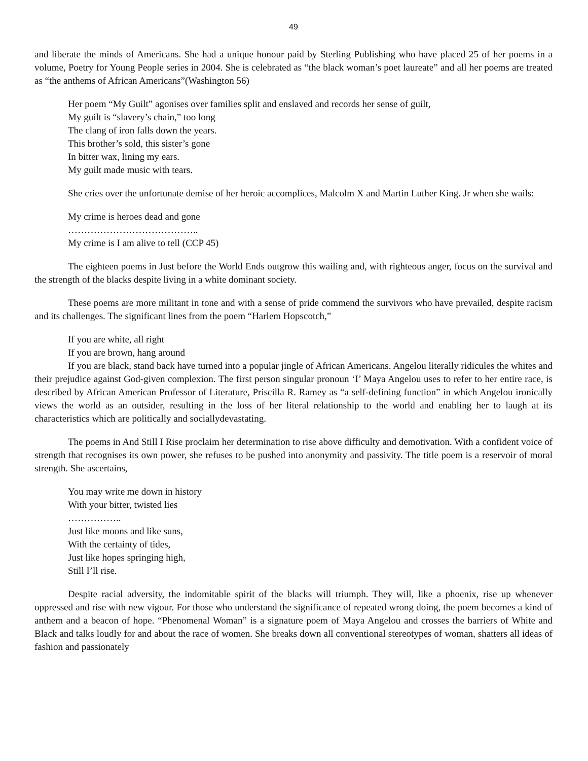49
and liberate the minds of Americans. She had a unique honour paid by Sterling Publishing who have placed 25 of her poems in a volume, Poetry for Young People series in 2004. She is celebrated as “the black woman’s poet laureate” and all her poems are treated as “the anthems of African Americans”(Washington 56)
Her poem “My Guilt” agonises over families split and enslaved and records her sense of guilt,
My guilt is “slavery’s chain,” too long
The clang of iron falls down the years.
This brother’s sold, this sister’s gone
In bitter wax, lining my ears.
My guilt made music with tears.
She cries over the unfortunate demise of her heroic accomplices, Malcolm X and Martin Luther King. Jr when she wails:
My crime is heroes dead and gone
…………………………………..
My crime is I am alive to tell (CCP 45)
The eighteen poems in Just before the World Ends outgrow this wailing and, with righteous anger, focus on the survival and the strength of the blacks despite living in a white dominant society.
These poems are more militant in tone and with a sense of pride commend the survivors who have prevailed, despite racism and its challenges. The significant lines from the poem “Harlem Hopscotch,”
If you are white, all right
If you are brown, hang around
If you are black, stand back have turned into a popular jingle of African Americans. Angelou literally ridicules the whites and their prejudice against God-given complexion. The first person singular pronoun ‘I’ Maya Angelou uses to refer to her entire race, is described by African American Professor of Literature, Priscilla R. Ramey as “a self-defining function” in which Angelou ironically views the world as an outsider, resulting in the loss of her literal relationship to the world and enabling her to laugh at its characteristics which are politically and sociallydevastating.
The poems in And Still I Rise proclaim her determination to rise above difficulty and demotivation. With a confident voice of strength that recognises its own power, she refuses to be pushed into anonymity and passivity. The title poem is a reservoir of moral strength. She ascertains,
You may write me down in history
With your bitter, twisted lies
……………..
Just like moons and like suns,
With the certainty of tides,
Just like hopes springing high,
Still I’ll rise.
Despite racial adversity, the indomitable spirit of the blacks will triumph. They will, like a phoenix, rise up whenever oppressed and rise with new vigour. For those who understand the significance of repeated wrong doing, the poem becomes a kind of anthem and a beacon of hope. “Phenomenal Woman” is a signature poem of Maya Angelou and crosses the barriers of White and Black and talks loudly for and about the race of women. She breaks down all conventional stereotypes of woman, shatters all ideas of fashion and passionately